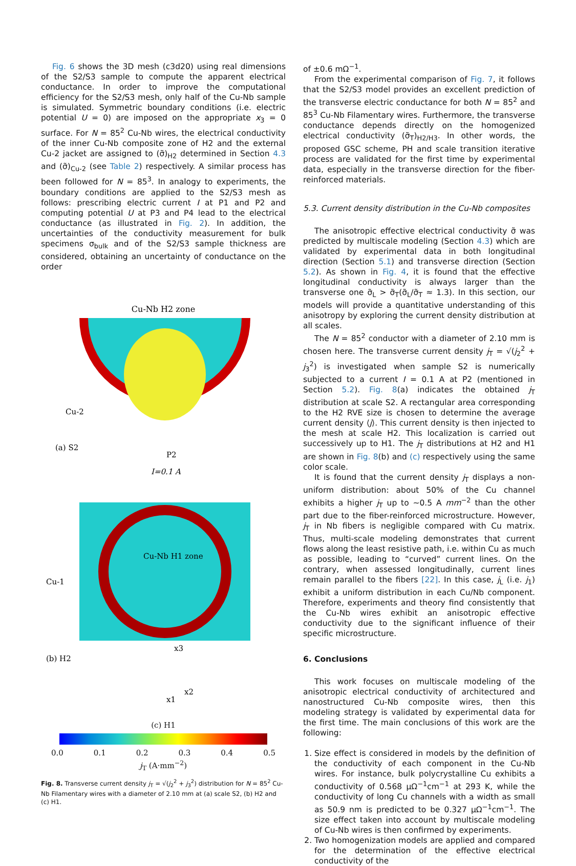Fig. 6 shows the 3D mesh (c3d20) using real dimensions of the S2/S3 sample to compute the apparent electrical conductance. In order to improve the computational efficiency for the S2/S3 mesh, only half of the Cu-Nb sample is simulated. Symmetric boundary conditions (i.e. electric potential U = 0) are imposed on the appropriate x<sub>3</sub> = 0 surface. For N = 85<sup>2</sup> Cu-Nb wires, the electrical conductivity of the inner Cu-Nb composite zone of H2 and the external Cu-2 jacket are assigned to (σ̃)<sub>H2</sub> determined in Section 4.3 and (σ̃)<sub>Cu-2</sub> (see Table 2) respectively. A similar process has been followed for N = 85<sup>3</sup>. In analogy to experiments, the boundary conditions are applied to the S2/S3 mesh as follows: prescribing electric current I at P1 and P2 and computing potential U at P3 and P4 lead to the electrical conductance (as illustrated in Fig. 2). In addition, the uncertainties of the conductivity measurement for bulk specimens σ<sub>bulk</sub> and of the S2/S3 sample thickness are considered, obtaining an uncertainty of conductance on the order
Cu-Nb H2 zone
Cu-2
(a) S2
P2
I=0.1 A
Cu-Nb H1 zone
Cu-1
(b) H2
x3
x2
x1
(c) H1
0.0 0.1 0.2 0.3 0.4 0.5
j<sub>T</sub> (A·mm<sup>−2</sup>)
Fig. 8. Transverse current density j<sub>T</sub> = √(j<sub>2</sub><sup>2</sup> + j<sub>3</sub><sup>2</sup>) distribution for N = 85<sup>2</sup> Cu-Nb Filamentary wires with a diameter of 2.10 mm at (a) scale S2, (b) H2 and (c) H1.
of ±0.6 mΩ<sup>−1</sup>.
From the experimental comparison of Fig. 7, it follows that the S2/S3 model provides an excellent prediction of the transverse electric conductance for both N = 85<sup>2</sup> and 85<sup>3</sup> Cu-Nb Filamentary wires. Furthermore, the transverse conductance depends directly on the homogenized electrical conductivity (σ̃<sub>T</sub>)<sub>H2/H3</sub>. In other words, the proposed GSC scheme, PH and scale transition iterative process are validated for the first time by experimental data, especially in the transverse direction for the fiber-reinforced materials.
5.3. Current density distribution in the Cu-Nb composites
The anisotropic effective electrical conductivity σ̃ was predicted by multiscale modeling (Section 4.3) which are validated by experimental data in both longitudinal direction (Section 5.1) and transverse direction (Section 5.2). As shown in Fig. 4, it is found that the effective longitudinal conductivity is always larger than the transverse one σ̃<sub>L</sub> > σ̃<sub>T</sub>(σ̃<sub>L</sub>/σ̃<sub>T</sub> ≈ 1.3). In this section, our models will provide a quantitative understanding of this anisotropy by exploring the current density distribution at all scales.
The N = 85<sup>2</sup> conductor with a diameter of 2.10 mm is chosen here. The transverse current density j<sub>T</sub> = √(j<sub>2</sub><sup>2</sup> + j<sub>3</sub><sup>2</sup>) is investigated when sample S2 is numerically subjected to a current I = 0.1 A at P2 (mentioned in Section 5.2). Fig. 8(a) indicates the obtained j<sub>T</sub> distribution at scale S2. A rectangular area corresponding to the H2 RVE size is chosen to determine the average current density ⟨j⟩. This current density is then injected to the mesh at scale H2. This localization is carried out successively up to H1. The j<sub>T</sub> distributions at H2 and H1 are shown in Fig. 8(b) and (c) respectively using the same color scale.
It is found that the current density j<sub>T</sub> displays a non-uniform distribution: about 50% of the Cu channel exhibits a higher j<sub>T</sub> up to ~0.5 A mm<sup>−2</sup> than the other part due to the fiber-reinforced microstructure. However, j<sub>T</sub> in Nb fibers is negligible compared with Cu matrix. Thus, multi-scale modeling demonstrates that current flows along the least resistive path, i.e. within Cu as much as possible, leading to “curved” current lines. On the contrary, when assessed longitudinally, current lines remain parallel to the fibers [22]. In this case, j<sub>L</sub> (i.e. j<sub>1</sub>) exhibit a uniform distribution in each Cu/Nb component. Therefore, experiments and theory find consistently that the Cu-Nb wires exhibit an anisotropic effective conductivity due to the significant influence of their specific microstructure.
6. Conclusions
This work focuses on multiscale modeling of the anisotropic electrical conductivity of architectured and nanostructured Cu-Nb composite wires, then this modeling strategy is validated by experimental data for the first time. The main conclusions of this work are the following:
1. Size effect is considered in models by the definition of the conductivity of each component in the Cu-Nb wires. For instance, bulk polycrystalline Cu exhibits a conductivity of 0.568 μΩ<sup>−1</sup>cm<sup>−1</sup> at 293 K, while the conductivity of long Cu channels with a width as small as 50.9 nm is predicted to be 0.327 μΩ<sup>−1</sup>cm<sup>−1</sup>. The size effect taken into account by multiscale modeling of Cu-Nb wires is then confirmed by experiments.
2. Two homogenization models are applied and compared for the determination of the effective electrical conductivity of the